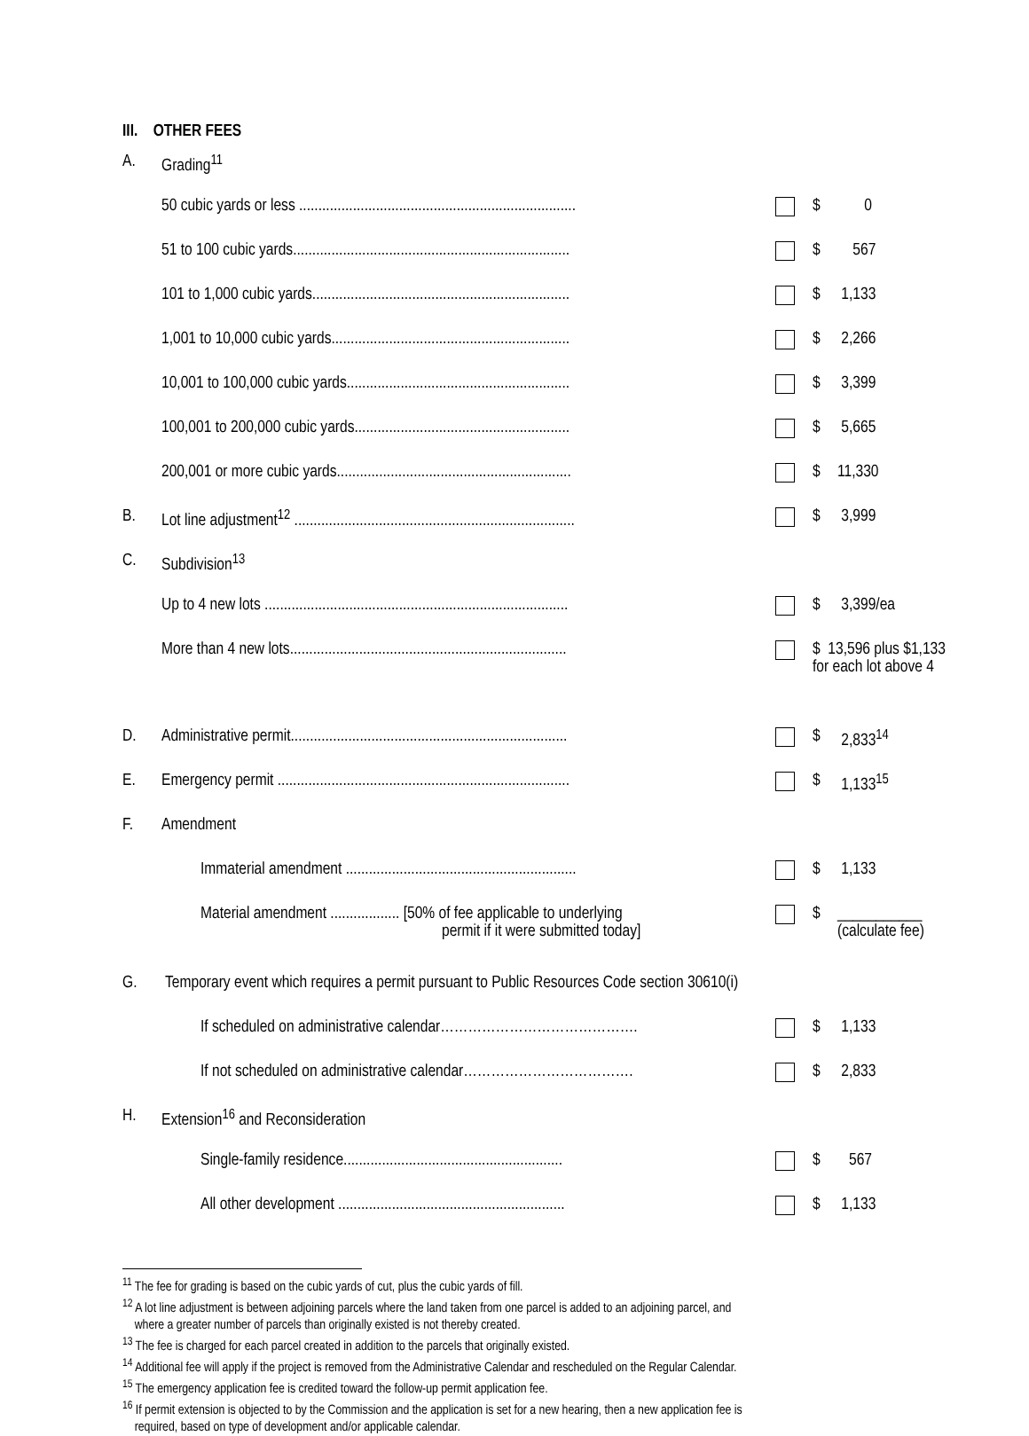III. OTHER FEES
| A. | Grading<sup>11</sup> | | | |
| | 50 cubic yards or less ........................................................................ | | $ | 0 |
| | 51 to 100 cubic yards........................................................................ | | $ | 567 |
| | 101 to 1,000 cubic yards................................................................... | | $ | 1,133 |
| | 1,001 to 10,000 cubic yards.............................................................. | | $ | 2,266 |
| | 10,001 to 100,000 cubic yards.......................................................... | | $ | 3,399 |
| | 100,001 to 200,000 cubic yards........................................................ | | $ | 5,665 |
| | 200,001 or more cubic yards............................................................. | | $ | 11,330 |
| B. | Lot line adjustment<sup>12</sup> ......................................................................... | | $ | 3,999 |
| C. | Subdivision<sup>13</sup> | | | |
| | Up to 4 new lots ............................................................................... | | $ | 3,399/ea |
| | More than 4 new lots........................................................................ | | $ 13,596 plus $1,133 for each lot above 4 | |
| D. | Administrative permit........................................................................ | | $ | 2,833<sup>14</sup> |
| E. | Emergency permit ............................................................................ | | $ | 1,133<sup>15</sup> |
| F. | Amendment | | | |
| | Immaterial amendment ............................................................ | | $ | 1,133 |
| | Material amendment .................. [50% of fee applicable to underlying permit if it were submitted today] | | $ | ___________ (calculate fee) |
| G. | Temporary event which requires a permit pursuant to Public Resources Code section 30610(i) | | | |
| | If scheduled on administrative calendar……………………………………. | | $ | 1,133 |
| | If not scheduled on administrative calendar………………………………. | | $ | 2,833 |
| H. | Extension<sup>16</sup> and Reconsideration | | | |
| | Single-family residence......................................................... | | $ | 567 |
| | All other development ........................................................... | | $ | 1,133 |
<sup>11</sup> The fee for grading is based on the cubic yards of cut, plus the cubic yards of fill.
<sup>12</sup> A lot line adjustment is between adjoining parcels where the land taken from one parcel is added to an adjoining parcel, and
where a greater number of parcels than originally existed is not thereby created.
<sup>13</sup> The fee is charged for each parcel created in addition to the parcels that originally existed.
<sup>14</sup> Additional fee will apply if the project is removed from the Administrative Calendar and rescheduled on the Regular Calendar.
<sup>15</sup> The emergency application fee is credited toward the follow-up permit application fee.
<sup>16</sup> If permit extension is objected to by the Commission and the application is set for a new hearing, then a new application fee is
required, based on type of development and/or applicable calendar.